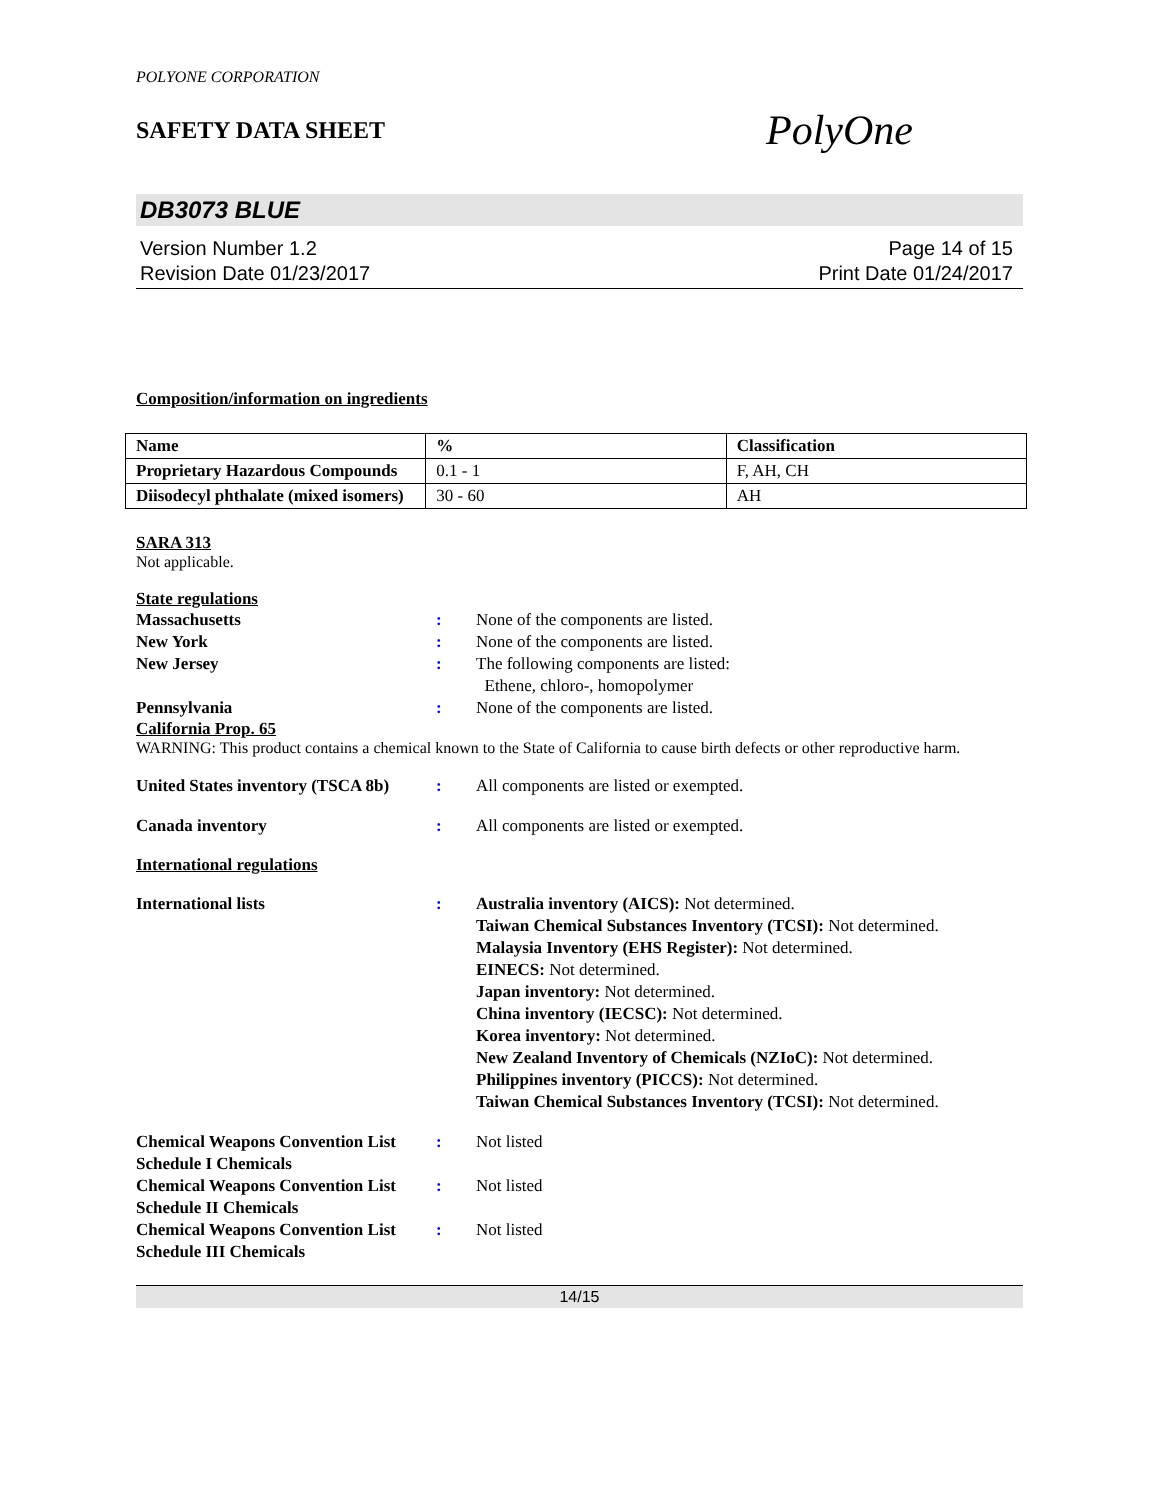POLYONE CORPORATION
SAFETY DATA SHEET
PolyOne
DB3073 BLUE
Version Number 1.2
Revision Date 01/23/2017
Page 14 of 15
Print Date 01/24/2017
Composition/information on ingredients
| Name | % | Classification |
| --- | --- | --- |
| Proprietary Hazardous Compounds | 0.1 - 1 | F, AH, CH |
| Diisodecyl phthalate (mixed isomers) | 30 - 60 | AH |
SARA 313
Not applicable.
State regulations
Massachusetts : None of the components are listed.
New York : None of the components are listed.
New Jersey : The following components are listed:
Ethene, chloro-, homopolymer
Pennsylvania : None of the components are listed.
California Prop. 65
WARNING: This product contains a chemical known to the State of California to cause birth defects or other reproductive harm.
United States inventory (TSCA 8b)
: All components are listed or exempted.
Canada inventory : All components are listed or exempted.
International regulations
International lists : Australia inventory (AICS): Not determined.
Taiwan Chemical Substances Inventory (TCSI): Not determined.
Malaysia Inventory (EHS Register): Not determined.
EINECS: Not determined.
Japan inventory: Not determined.
China inventory (IECSC): Not determined.
Korea inventory: Not determined.
New Zealand Inventory of Chemicals (NZIoC): Not determined.
Philippines inventory (PICCS): Not determined.
Taiwan Chemical Substances Inventory (TCSI): Not determined.
Chemical Weapons Convention List Schedule I Chemicals
: Not listed
Chemical Weapons Convention List Schedule II Chemicals
: Not listed
Chemical Weapons Convention List Schedule III Chemicals
: Not listed
14/15